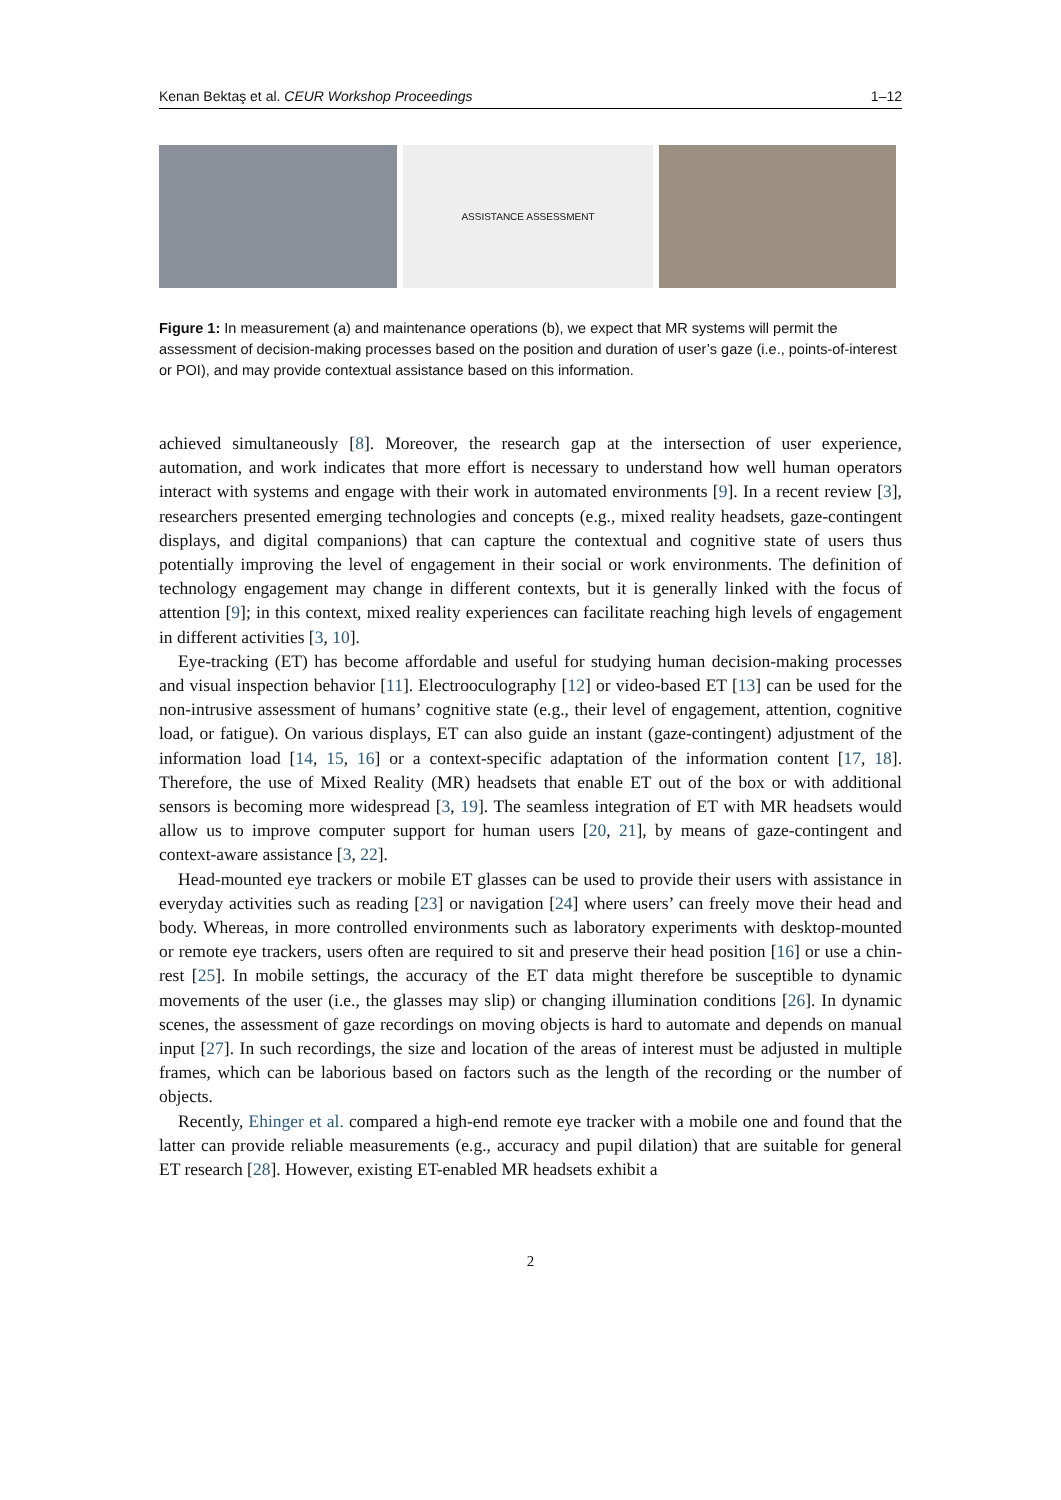Kenan Bektaş et al. CEUR Workshop Proceedings 1–12
ASSISTANCE ASSESSMENT
Figure 1: In measurement (a) and maintenance operations (b), we expect that MR systems will permit the assessment of decision-making processes based on the position and duration of user’s gaze (i.e., points-of-interest or POI), and may provide contextual assistance based on this information.
achieved simultaneously [8]. Moreover, the research gap at the intersection of user experience, automation, and work indicates that more effort is necessary to understand how well human operators interact with systems and engage with their work in automated environments [9]. In a recent review [3], researchers presented emerging technologies and concepts (e.g., mixed reality headsets, gaze-contingent displays, and digital companions) that can capture the contextual and cognitive state of users thus potentially improving the level of engagement in their social or work environments. The definition of technology engagement may change in different contexts, but it is generally linked with the focus of attention [9]; in this context, mixed reality experiences can facilitate reaching high levels of engagement in different activities [3, 10].
Eye-tracking (ET) has become affordable and useful for studying human decision-making processes and visual inspection behavior [11]. Electrooculography [12] or video-based ET [13] can be used for the non-intrusive assessment of humans’ cognitive state (e.g., their level of engagement, attention, cognitive load, or fatigue). On various displays, ET can also guide an instant (gaze-contingent) adjustment of the information load [14, 15, 16] or a context-specific adaptation of the information content [17, 18]. Therefore, the use of Mixed Reality (MR) headsets that enable ET out of the box or with additional sensors is becoming more widespread [3, 19]. The seamless integration of ET with MR headsets would allow us to improve computer support for human users [20, 21], by means of gaze-contingent and context-aware assistance [3, 22].
Head-mounted eye trackers or mobile ET glasses can be used to provide their users with assistance in everyday activities such as reading [23] or navigation [24] where users’ can freely move their head and body. Whereas, in more controlled environments such as laboratory experiments with desktop-mounted or remote eye trackers, users often are required to sit and preserve their head position [16] or use a chin-rest [25]. In mobile settings, the accuracy of the ET data might therefore be susceptible to dynamic movements of the user (i.e., the glasses may slip) or changing illumination conditions [26]. In dynamic scenes, the assessment of gaze recordings on moving objects is hard to automate and depends on manual input [27]. In such recordings, the size and location of the areas of interest must be adjusted in multiple frames, which can be laborious based on factors such as the length of the recording or the number of objects.
Recently, Ehinger et al. compared a high-end remote eye tracker with a mobile one and found that the latter can provide reliable measurements (e.g., accuracy and pupil dilation) that are suitable for general ET research [28]. However, existing ET-enabled MR headsets exhibit a
2